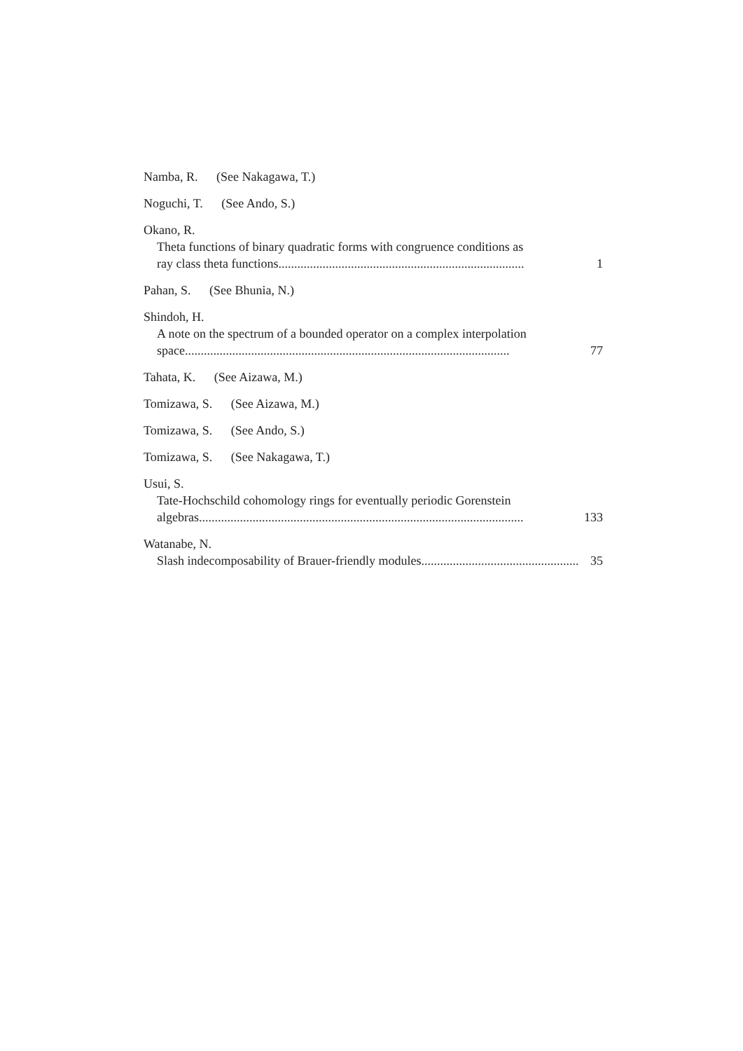Namba, R. (See Nakagawa, T.)
Noguchi, T. (See Ando, S.)
Okano, R.
Theta functions of binary quadratic forms with congruence conditions as
ray class theta functions.............................................................................. 1
Pahan, S. (See Bhunia, N.)
Shindoh, H.
A note on the spectrum of a bounded operator on a complex interpolation
space....................................................................................................... 77
Tahata, K. (See Aizawa, M.)
Tomizawa, S. (See Aizawa, M.)
Tomizawa, S. (See Ando, S.)
Tomizawa, S. (See Nakagawa, T.)
Usui, S.
Tate-Hochschild cohomology rings for eventually periodic Gorenstein
algebras....................................................................................................... 133
Watanabe, N.
Slash indecomposability of Brauer-friendly modules .................................................. 35